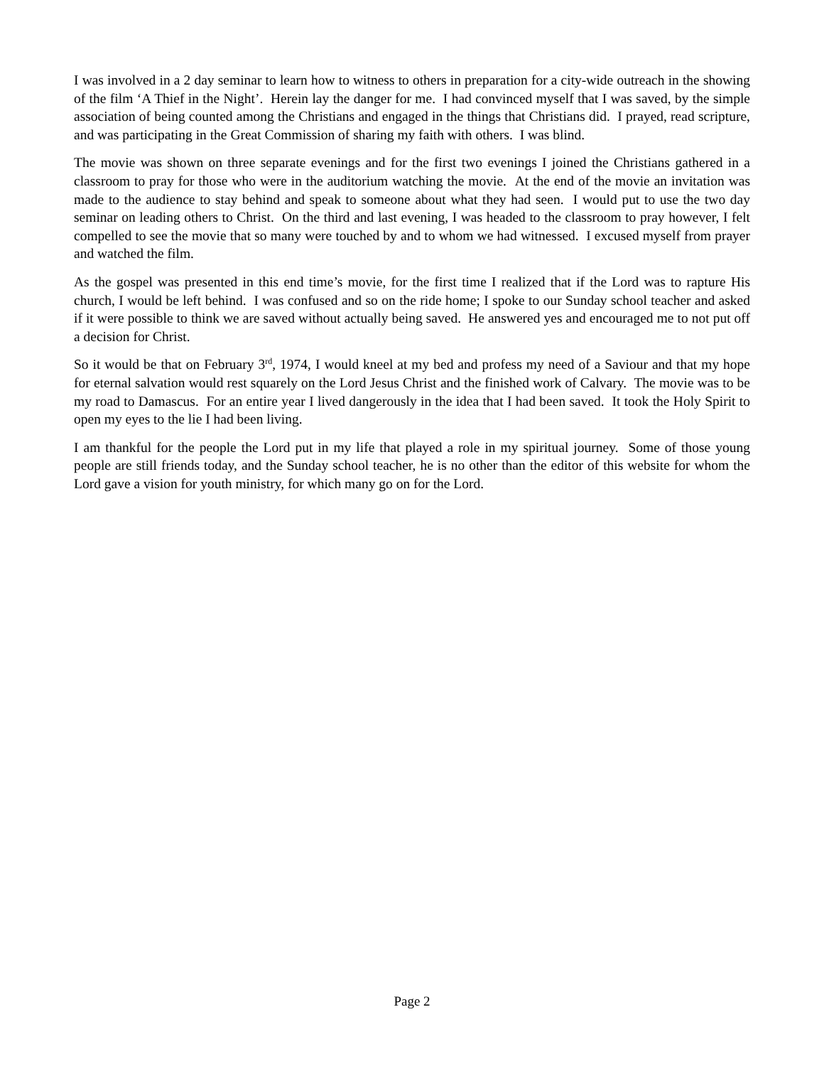I was involved in a 2 day seminar to learn how to witness to others in preparation for a city-wide outreach in the showing of the film ‘A Thief in the Night’. Herein lay the danger for me. I had convinced myself that I was saved, by the simple association of being counted among the Christians and engaged in the things that Christians did. I prayed, read scripture, and was participating in the Great Commission of sharing my faith with others. I was blind.
The movie was shown on three separate evenings and for the first two evenings I joined the Christians gathered in a classroom to pray for those who were in the auditorium watching the movie. At the end of the movie an invitation was made to the audience to stay behind and speak to someone about what they had seen. I would put to use the two day seminar on leading others to Christ. On the third and last evening, I was headed to the classroom to pray however, I felt compelled to see the movie that so many were touched by and to whom we had witnessed. I excused myself from prayer and watched the film.
As the gospel was presented in this end time’s movie, for the first time I realized that if the Lord was to rapture His church, I would be left behind. I was confused and so on the ride home; I spoke to our Sunday school teacher and asked if it were possible to think we are saved without actually being saved. He answered yes and encouraged me to not put off a decision for Christ.
So it would be that on February 3<sup>rd</sup>, 1974, I would kneel at my bed and profess my need of a Saviour and that my hope for eternal salvation would rest squarely on the Lord Jesus Christ and the finished work of Calvary. The movie was to be my road to Damascus. For an entire year I lived dangerously in the idea that I had been saved. It took the Holy Spirit to open my eyes to the lie I had been living.
I am thankful for the people the Lord put in my life that played a role in my spiritual journey. Some of those young people are still friends today, and the Sunday school teacher, he is no other than the editor of this website for whom the Lord gave a vision for youth ministry, for which many go on for the Lord.
Page 2